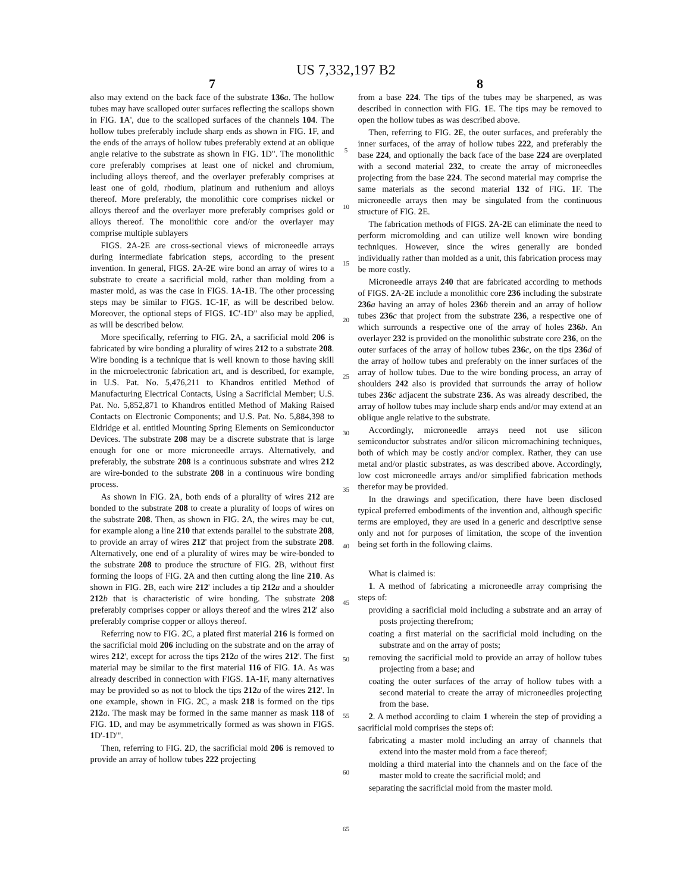US 7,332,197 B2
7
also may extend on the back face of the substrate 136 a. The hollow tubes may have scalloped outer surfaces reflecting the scallops shown in FIG. 1 A', due to the scalloped surfaces of the channels 104. The hollow tubes preferably include sharp ends as shown in FIG. 1 F, and the ends of the arrays of hollow tubes preferably extend at an oblique angle relative to the substrate as shown in FIG. 1 D". The monolithic core preferably comprises at least one of nickel and chromium, including alloys thereof, and the overlayer preferably comprises at least one of gold, rhodium, platinum and ruthenium and alloys thereof. More preferably, the monolithic core comprises nickel or alloys thereof and the overlayer more preferably comprises gold or alloys thereof. The monolithic core and/or the overlayer may comprise multiple sublayers
FIGS. 2 A-2 E are cross-sectional views of microneedle arrays during intermediate fabrication steps, according to the present invention. In general, FIGS. 2 A-2 E wire bond an array of wires to a substrate to create a sacrificial mold, rather than molding from a master mold, as was the case in FIGS. 1 A-1 B. The other processing steps may be similar to FIGS. 1 C-1 F, as will be described below. Moreover, the optional steps of FIGS. 1 C'-1 D" also may be applied, as will be described below.
More specifically, referring to FIG. 2 A, a sacrificial mold 206 is fabricated by wire bonding a plurality of wires 212 to a substrate 208. Wire bonding is a technique that is well known to those having skill in the microelectronic fabrication art, and is described, for example, in U.S. Pat. No. 5,476,211 to Khandros entitled Method of Manufacturing Electrical Contacts, Using a Sacrificial Member; U.S. Pat. No. 5,852,871 to Khandros entitled Method of Making Raised Contacts on Electronic Components; and U.S. Pat. No. 5,884,398 to Eldridge et al. entitled Mounting Spring Elements on Semiconductor Devices. The substrate 208 may be a discrete substrate that is large enough for one or more microneedle arrays. Alternatively, and preferably, the substrate 208 is a continuous substrate and wires 212 are wire-bonded to the substrate 208 in a continuous wire bonding process.
As shown in FIG. 2 A, both ends of a plurality of wires 212 are bonded to the substrate 208 to create a plurality of loops of wires on the substrate 208. Then, as shown in FIG. 2 A, the wires may be cut, for example along a line 210 that extends parallel to the substrate 208, to provide an array of wires 212' that project from the substrate 208. Alternatively, one end of a plurality of wires may be wire-bonded to the substrate 208 to produce the structure of FIG. 2 B, without first forming the loops of FIG. 2 A and then cutting along the line 210. As shown in FIG. 2 B, each wire 212' includes a tip 212 a and a shoulder 212 b that is characteristic of wire bonding. The substrate 208 preferably comprises copper or alloys thereof and the wires 212' also preferably comprise copper or alloys thereof.
Referring now to FIG. 2 C, a plated first material 216 is formed on the sacrificial mold 206 including on the substrate and on the array of wires 212', except for across the tips 212 a of the wires 212'. The first material may be similar to the first material 116 of FIG. 1 A. As was already described in connection with FIGS. 1 A-1 F, many alternatives may be provided so as not to block the tips 212 a of the wires 212'. In one example, shown in FIG. 2 C, a mask 218 is formed on the tips 212 a. The mask may be formed in the same manner as mask 118 of FIG. 1 D, and may be asymmetrically formed as was shown in FIGS. 1 D'-1 D"'.
Then, referring to FIG. 2 D, the sacrificial mold 206 is removed to provide an array of hollow tubes 222 projecting
5
10
15
20
25
30
35
40
45
50
55
60
65
8
from a base 224. The tips of the tubes may be sharpened, as was described in connection with FIG. 1 E. The tips may be removed to open the hollow tubes as was described above.
Then, referring to FIG. 2 E, the outer surfaces, and preferably the inner surfaces, of the array of hollow tubes 222, and preferably the base 224, and optionally the back face of the base 224 are overplated with a second material 232, to create the array of microneedles projecting from the base 224. The second material may comprise the same materials as the second material 132 of FIG. 1 F. The microneedle arrays then may be singulated from the continuous structure of FIG. 2 E.
The fabrication methods of FIGS. 2 A-2 E can eliminate the need to perform micromolding and can utilize well known wire bonding techniques. However, since the wires generally are bonded individually rather than molded as a unit, this fabrication process may be more costly.
Microneedle arrays 240 that are fabricated according to methods of FIGS. 2 A-2 E include a monolithic core 236 including the substrate 236 a having an array of holes 236 b therein and an array of hollow tubes 236 c that project from the substrate 236, a respective one of which surrounds a respective one of the array of holes 236 b. An overlayer 232 is provided on the monolithic substrate core 236, on the outer surfaces of the array of hollow tubes 236 c, on the tips 236 d of the array of hollow tubes and preferably on the inner surfaces of the array of hollow tubes. Due to the wire bonding process, an array of shoulders 242 also is provided that surrounds the array of hollow tubes 236 c adjacent the substrate 236. As was already described, the array of hollow tubes may include sharp ends and/or may extend at an oblique angle relative to the substrate.
Accordingly, microneedle arrays need not use silicon semiconductor substrates and/or silicon micromachining techniques, both of which may be costly and/or complex. Rather, they can use metal and/or plastic substrates, as was described above. Accordingly, low cost microneedle arrays and/or simplified fabrication methods therefor may be provided.
In the drawings and specification, there have been disclosed typical preferred embodiments of the invention and, although specific terms are employed, they are used in a generic and descriptive sense only and not for purposes of limitation, the scope of the invention being set forth in the following claims.
What is claimed is:
1. A method of fabricating a microneedle array comprising the steps of:
providing a sacrificial mold including a substrate and an array of posts projecting therefrom;
coating a first material on the sacrificial mold including on the substrate and on the array of posts;
removing the sacrificial mold to provide an array of hollow tubes projecting from a base; and
coating the outer surfaces of the array of hollow tubes with a second material to create the array of microneedles projecting from the base.
2. A method according to claim 1 wherein the step of providing a sacrificial mold comprises the steps of:
fabricating a master mold including an array of channels that extend into the master mold from a face thereof;
molding a third material into the channels and on the face of the master mold to create the sacrificial mold; and
separating the sacrificial mold from the master mold.